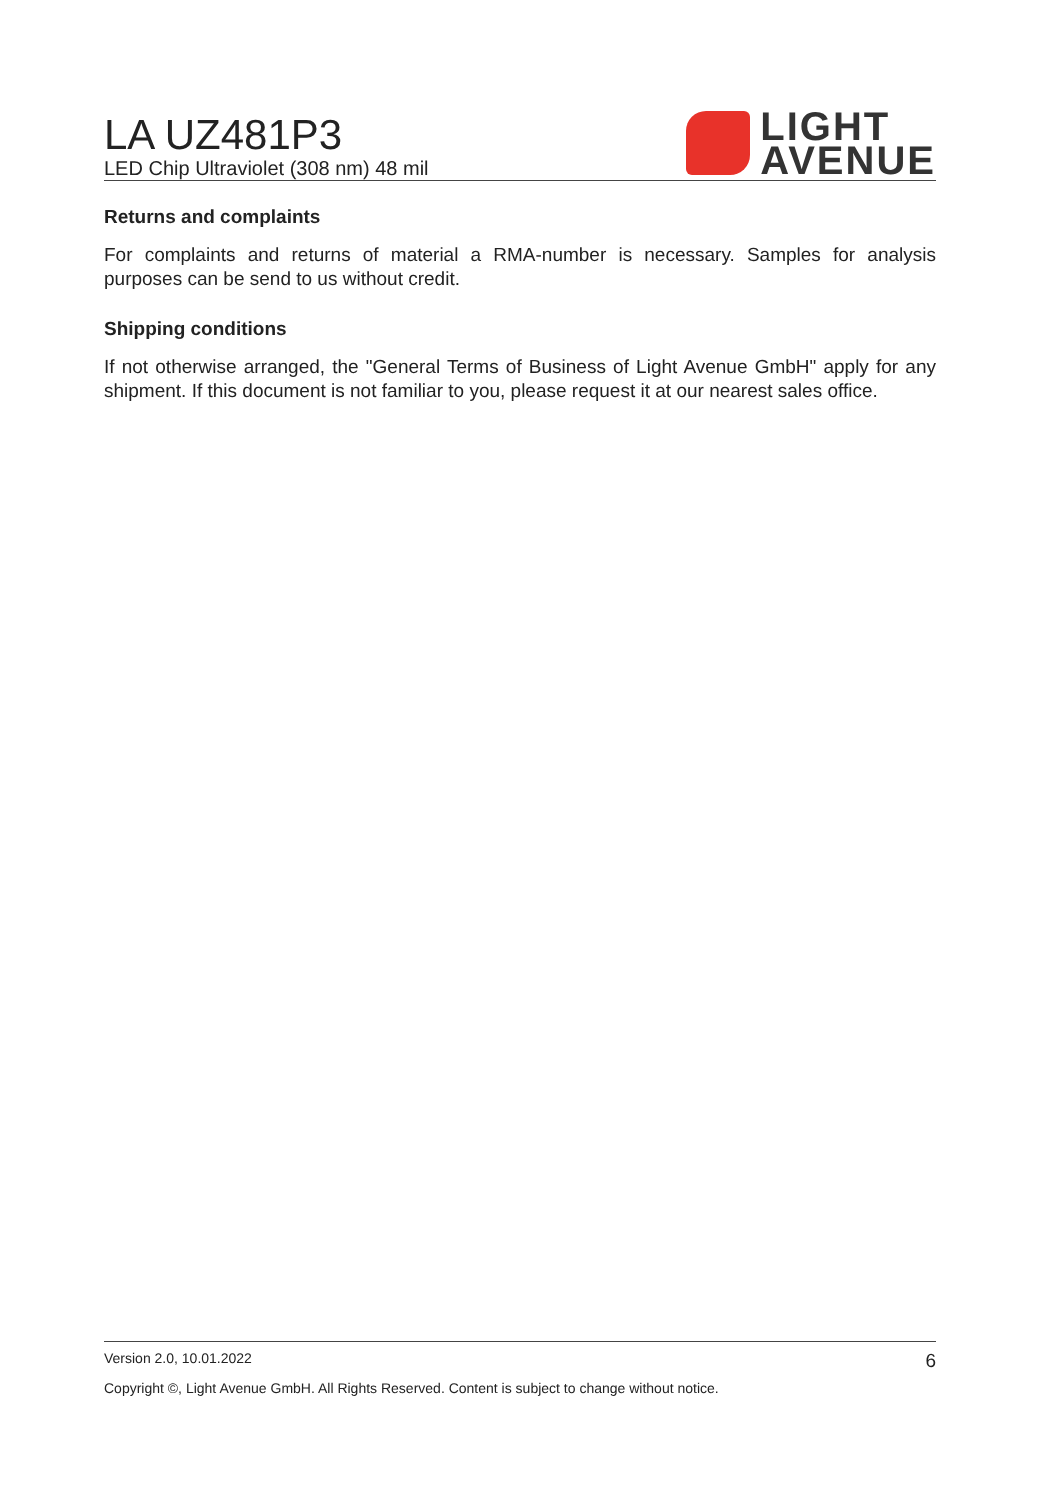LA UZ481P3
LED Chip Ultraviolet (308 nm) 48 mil
LIGHT
AVENUE
Returns and complaints
For complaints and returns of material a RMA-number is necessary. Samples for analysis purposes can be send to us without credit.
Shipping conditions
If not otherwise arranged, the "General Terms of Business of Light Avenue GmbH" apply for any shipment. If this document is not familiar to you, please request it at our nearest sales office.
Version 2.0, 10.01.2022 6
Copyright ©, Light Avenue GmbH. All Rights Reserved. Content is subject to change without notice.